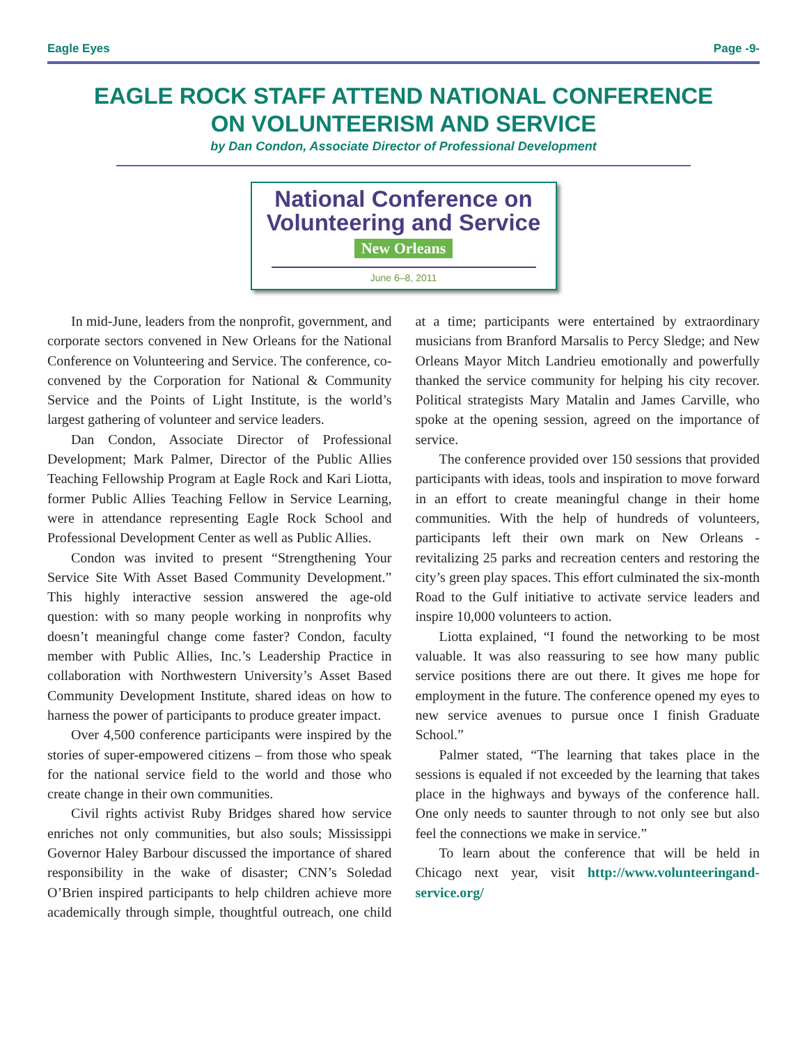Eagle Eyes Page -9-
EAGLE ROCK STAFF ATTEND NATIONAL CONFERENCE
ON VOLUNTEERISM AND SERVICE
by Dan Condon, Associate Director of Professional Development
National Conference on
Volunteering and Service
New Orleans
June 6–8, 2011
In mid-June, leaders from the nonprofit, government, and corporate sectors convened in New Orleans for the National Conference on Volunteering and Service. The conference, co-convened by the Corporation for National & Community Service and the Points of Light Institute, is the world’s largest gathering of volunteer and service leaders.
Dan Condon, Associate Director of Professional Development; Mark Palmer, Director of the Public Allies Teaching Fellowship Program at Eagle Rock and Kari Liotta, former Public Allies Teaching Fellow in Service Learning, were in attendance representing Eagle Rock School and Professional Development Center as well as Public Allies.
Condon was invited to present “Strengthening Your Service Site With Asset Based Community Development.” This highly interactive session answered the age-old question: with so many people working in nonprofits why doesn’t meaningful change come faster? Condon, faculty member with Public Allies, Inc.’s Leadership Practice in collaboration with Northwestern University’s Asset Based Community Development Institute, shared ideas on how to harness the power of participants to produce greater impact.
Over 4,500 conference participants were inspired by the stories of super-empowered citizens – from those who speak for the national service field to the world and those who create change in their own communities.
Civil rights activist Ruby Bridges shared how service enriches not only communities, but also souls; Mississippi Governor Haley Barbour discussed the importance of shared responsibility in the wake of disaster; CNN’s Soledad O’Brien inspired participants to help children achieve more academically through simple, thoughtful outreach, one child at a time; participants were entertained by extraordinary musicians from Branford Marsalis to Percy Sledge; and New Orleans Mayor Mitch Landrieu emotionally and powerfully thanked the service community for helping his city recover. Political strategists Mary Matalin and James Carville, who spoke at the opening session, agreed on the importance of service.
The conference provided over 150 sessions that provided participants with ideas, tools and inspiration to move forward in an effort to create meaningful change in their home communities. With the help of hundreds of volunteers, participants left their own mark on New Orleans - revitalizing 25 parks and recreation centers and restoring the city’s green play spaces. This effort culminated the six-month Road to the Gulf initiative to activate service leaders and inspire 10,000 volunteers to action.
Liotta explained, “I found the networking to be most valuable. It was also reassuring to see how many public service positions there are out there. It gives me hope for employment in the future. The conference opened my eyes to new service avenues to pursue once I finish Graduate School.”
Palmer stated, “The learning that takes place in the sessions is equaled if not exceeded by the learning that takes place in the highways and byways of the conference hall. One only needs to saunter through to not only see but also feel the connections we make in service.”
To learn about the conference that will be held in Chicago next year, visit http://www.volunteeringand-service.org/